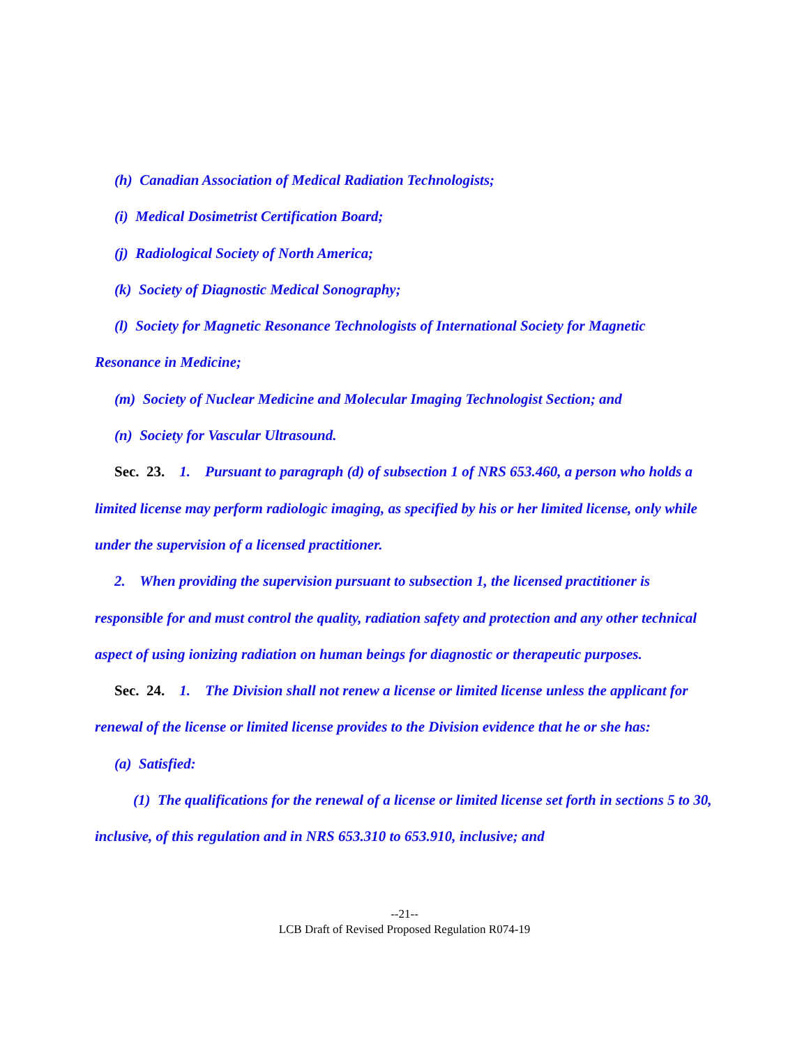(h) Canadian Association of Medical Radiation Technologists;
(i) Medical Dosimetrist Certification Board;
(j) Radiological Society of North America;
(k) Society of Diagnostic Medical Sonography;
(l) Society for Magnetic Resonance Technologists of International Society for Magnetic Resonance in Medicine;
(m) Society of Nuclear Medicine and Molecular Imaging Technologist Section; and
(n) Society for Vascular Ultrasound.
Sec. 23. 1. Pursuant to paragraph (d) of subsection 1 of NRS 653.460, a person who holds a limited license may perform radiologic imaging, as specified by his or her limited license, only while under the supervision of a licensed practitioner.
2. When providing the supervision pursuant to subsection 1, the licensed practitioner is responsible for and must control the quality, radiation safety and protection and any other technical aspect of using ionizing radiation on human beings for diagnostic or therapeutic purposes.
Sec. 24. 1. The Division shall not renew a license or limited license unless the applicant for renewal of the license or limited license provides to the Division evidence that he or she has:
(a) Satisfied:
(1) The qualifications for the renewal of a license or limited license set forth in sections 5 to 30, inclusive, of this regulation and in NRS 653.310 to 653.910, inclusive; and
--21--
LCB Draft of Revised Proposed Regulation R074-19